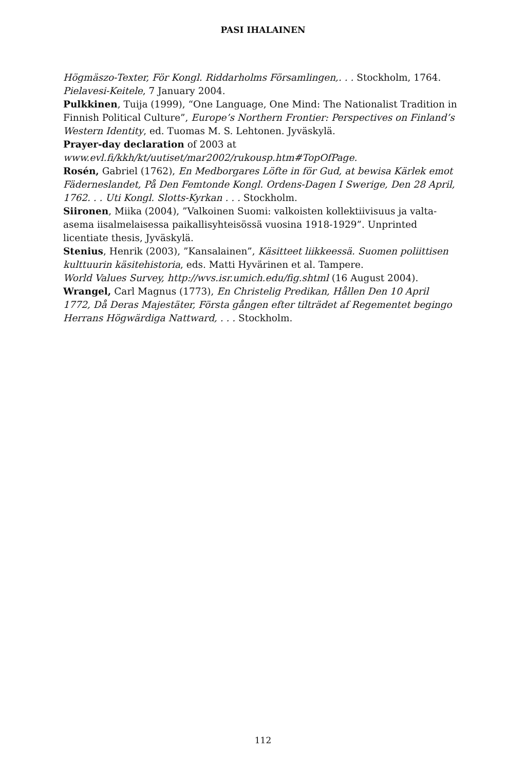PASI IHALAINEN
Högmäszo-Texter, För Kongl. Riddarholms Församlingen,. . . Stockholm, 1764.
Pielavesi-Keitele, 7 January 2004.
Pulkkinen, Tuija (1999), “One Language, One Mind: The Nationalist Tradition in Finnish Political Culture”, Europe’s Northern Frontier: Perspectives on Finland’s Western Identity, ed. Tuomas M. S. Lehtonen. Jyväskylä.
Prayer-day declaration of 2003 at www.evl.fi/kkh/kt/uutiset/mar2002/rukousp.htm#TopOfPage.
Rosén, Gabriel (1762), En Medborgares Löfte in för Gud, at bewisa Kärlek emot Fäderneslandet, På Den Femtonde Kongl. Ordens-Dagen I Swerige, Den 28 April, 1762. . . Uti Kongl. Slotts-Kyrkan . . . Stockholm.
Siironen, Miika (2004), ”Valkoinen Suomi: valkoisten kollektiivisuus ja valta-asema iisalmelaisessa paikallisyhteisössä vuosina 1918-1929”. Unprinted licentiate thesis, Jyväskylä.
Stenius, Henrik (2003), ”Kansalainen”, Käsitteet liikkeessä. Suomen poliittisen kulttuurin käsitehistoria, eds. Matti Hyvärinen et al. Tampere.
World Values Survey, http://wvs.isr.umich.edu/fig.shtml (16 August 2004).
Wrangel, Carl Magnus (1773), En Christelig Predikan, Hållen Den 10 April 1772, Då Deras Majestäter, Första gången efter tilträdet af Regementet begingo Herrans Högwärdiga Nattward, . . . Stockholm.
112